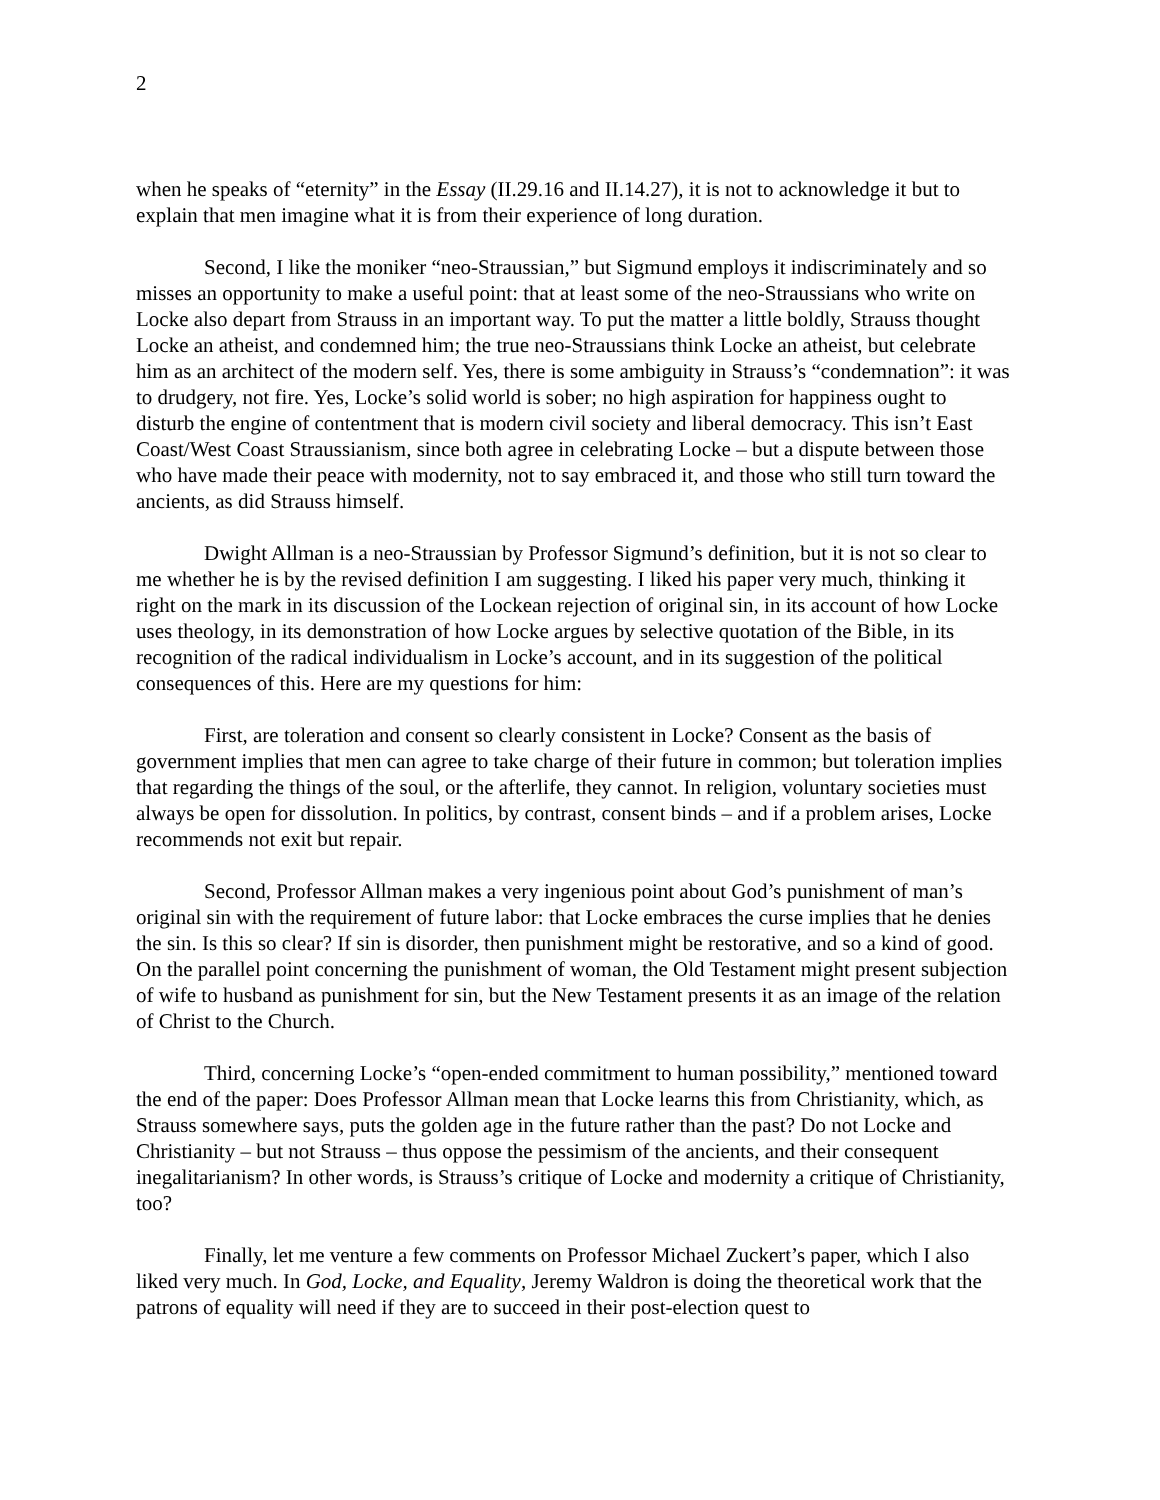2
when he speaks of “eternity” in the Essay (II.29.16 and II.14.27), it is not to acknowledge it but to explain that men imagine what it is from their experience of long duration.
Second, I like the moniker “neo-Straussian,” but Sigmund employs it indiscriminately and so misses an opportunity to make a useful point: that at least some of the neo-Straussians who write on Locke also depart from Strauss in an important way. To put the matter a little boldly, Strauss thought Locke an atheist, and condemned him; the true neo-Straussians think Locke an atheist, but celebrate him as an architect of the modern self. Yes, there is some ambiguity in Strauss’s “condemnation”: it was to drudgery, not fire. Yes, Locke’s solid world is sober; no high aspiration for happiness ought to disturb the engine of contentment that is modern civil society and liberal democracy. This isn’t East Coast/West Coast Straussianism, since both agree in celebrating Locke – but a dispute between those who have made their peace with modernity, not to say embraced it, and those who still turn toward the ancients, as did Strauss himself.
Dwight Allman is a neo-Straussian by Professor Sigmund’s definition, but it is not so clear to me whether he is by the revised definition I am suggesting. I liked his paper very much, thinking it right on the mark in its discussion of the Lockean rejection of original sin, in its account of how Locke uses theology, in its demonstration of how Locke argues by selective quotation of the Bible, in its recognition of the radical individualism in Locke’s account, and in its suggestion of the political consequences of this. Here are my questions for him:
First, are toleration and consent so clearly consistent in Locke? Consent as the basis of government implies that men can agree to take charge of their future in common; but toleration implies that regarding the things of the soul, or the afterlife, they cannot. In religion, voluntary societies must always be open for dissolution. In politics, by contrast, consent binds – and if a problem arises, Locke recommends not exit but repair.
Second, Professor Allman makes a very ingenious point about God’s punishment of man’s original sin with the requirement of future labor: that Locke embraces the curse implies that he denies the sin. Is this so clear? If sin is disorder, then punishment might be restorative, and so a kind of good. On the parallel point concerning the punishment of woman, the Old Testament might present subjection of wife to husband as punishment for sin, but the New Testament presents it as an image of the relation of Christ to the Church.
Third, concerning Locke’s “open-ended commitment to human possibility,” mentioned toward the end of the paper: Does Professor Allman mean that Locke learns this from Christianity, which, as Strauss somewhere says, puts the golden age in the future rather than the past? Do not Locke and Christianity – but not Strauss – thus oppose the pessimism of the ancients, and their consequent inegalitarianism? In other words, is Strauss’s critique of Locke and modernity a critique of Christianity, too?
Finally, let me venture a few comments on Professor Michael Zuckert’s paper, which I also liked very much. In God, Locke, and Equality, Jeremy Waldron is doing the theoretical work that the patrons of equality will need if they are to succeed in their post-election quest to